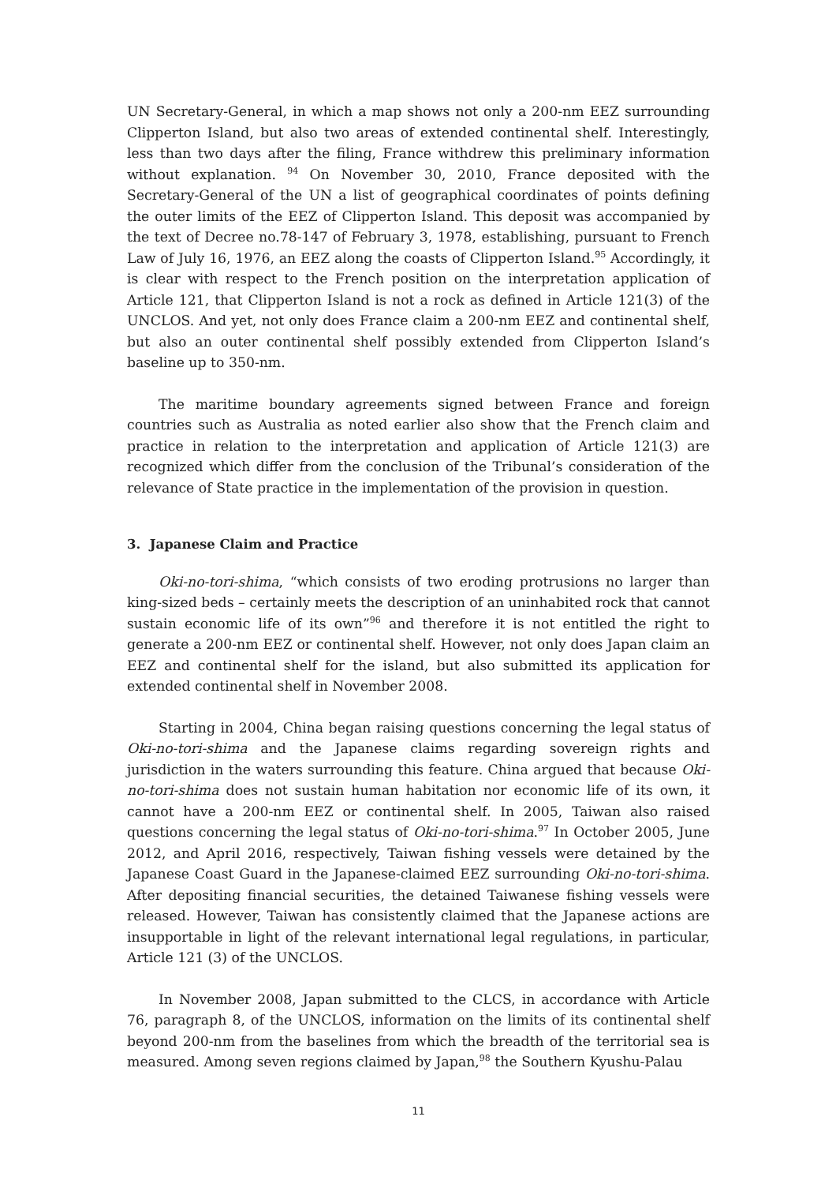UN Secretary-General, in which a map shows not only a 200-nm EEZ surrounding Clipperton Island, but also two areas of extended continental shelf. Interestingly, less than two days after the filing, France withdrew this preliminary information without explanation. <sup>94</sup> On November 30, 2010, France deposited with the Secretary-General of the UN a list of geographical coordinates of points defining the outer limits of the EEZ of Clipperton Island. This deposit was accompanied by the text of Decree no.78-147 of February 3, 1978, establishing, pursuant to French Law of July 16, 1976, an EEZ along the coasts of Clipperton Island.<sup>95</sup> Accordingly, it is clear with respect to the French position on the interpretation application of Article 121, that Clipperton Island is not a rock as defined in Article 121(3) of the UNCLOS. And yet, not only does France claim a 200-nm EEZ and continental shelf, but also an outer continental shelf possibly extended from Clipperton Island’s baseline up to 350-nm.
The maritime boundary agreements signed between France and foreign countries such as Australia as noted earlier also show that the French claim and practice in relation to the interpretation and application of Article 121(3) are recognized which differ from the conclusion of the Tribunal’s consideration of the relevance of State practice in the implementation of the provision in question.
3. Japanese Claim and Practice
Oki-no-tori-shima, “which consists of two eroding protrusions no larger than king-sized beds – certainly meets the description of an uninhabited rock that cannot sustain economic life of its own”<sup>96</sup> and therefore it is not entitled the right to generate a 200-nm EEZ or continental shelf. However, not only does Japan claim an EEZ and continental shelf for the island, but also submitted its application for extended continental shelf in November 2008.
Starting in 2004, China began raising questions concerning the legal status of Oki-no-tori-shima and the Japanese claims regarding sovereign rights and jurisdiction in the waters surrounding this feature. China argued that because Oki-no-tori-shima does not sustain human habitation nor economic life of its own, it cannot have a 200-nm EEZ or continental shelf. In 2005, Taiwan also raised questions concerning the legal status of Oki-no-tori-shima.<sup>97</sup> In October 2005, June 2012, and April 2016, respectively, Taiwan fishing vessels were detained by the Japanese Coast Guard in the Japanese-claimed EEZ surrounding Oki-no-tori-shima. After depositing financial securities, the detained Taiwanese fishing vessels were released. However, Taiwan has consistently claimed that the Japanese actions are insupportable in light of the relevant international legal regulations, in particular, Article 121 (3) of the UNCLOS.
In November 2008, Japan submitted to the CLCS, in accordance with Article 76, paragraph 8, of the UNCLOS, information on the limits of its continental shelf beyond 200-nm from the baselines from which the breadth of the territorial sea is measured. Among seven regions claimed by Japan,<sup>98</sup> the Southern Kyushu-Palau
11